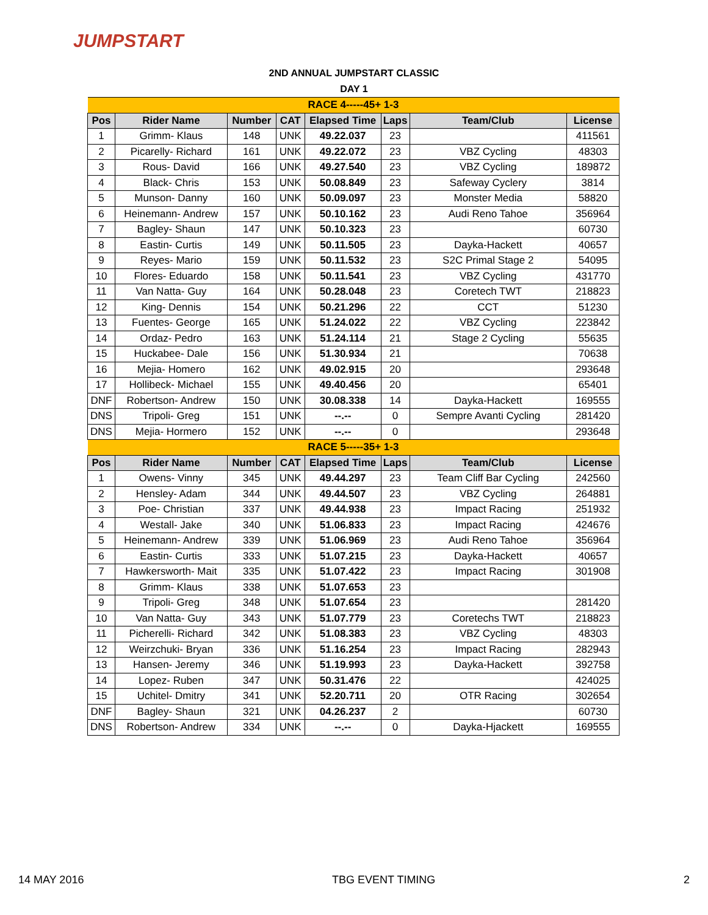JUMPSTART
2ND ANNUAL JUMPSTART CLASSIC
DAY 1
| RACE 4-----45+ 1-3 | | | | | | | |
| Pos | Rider Name | Number | CAT | Elapsed Time | Laps | Team/Club | License |
| 1 | Grimm- Klaus | 148 | UNK | 49.22.037 | 23 | | 411561 |
| 2 | Picarelly- Richard | 161 | UNK | 49.22.072 | 23 | VBZ Cycling | 48303 |
| 3 | Rous- David | 166 | UNK | 49.27.540 | 23 | VBZ Cycling | 189872 |
| 4 | Black- Chris | 153 | UNK | 50.08.849 | 23 | Safeway Cyclery | 3814 |
| 5 | Munson- Danny | 160 | UNK | 50.09.097 | 23 | Monster Media | 58820 |
| 6 | Heinemann- Andrew | 157 | UNK | 50.10.162 | 23 | Audi Reno Tahoe | 356964 |
| 7 | Bagley- Shaun | 147 | UNK | 50.10.323 | 23 | | 60730 |
| 8 | Eastin- Curtis | 149 | UNK | 50.11.505 | 23 | Dayka-Hackett | 40657 |
| 9 | Reyes- Mario | 159 | UNK | 50.11.532 | 23 | S2C Primal Stage 2 | 54095 |
| 10 | Flores- Eduardo | 158 | UNK | 50.11.541 | 23 | VBZ Cycling | 431770 |
| 11 | Van Natta- Guy | 164 | UNK | 50.28.048 | 23 | Coretech TWT | 218823 |
| 12 | King- Dennis | 154 | UNK | 50.21.296 | 22 | CCT | 51230 |
| 13 | Fuentes- George | 165 | UNK | 51.24.022 | 22 | VBZ Cycling | 223842 |
| 14 | Ordaz- Pedro | 163 | UNK | 51.24.114 | 21 | Stage 2 Cycling | 55635 |
| 15 | Huckabee- Dale | 156 | UNK | 51.30.934 | 21 | | 70638 |
| 16 | Mejia- Homero | 162 | UNK | 49.02.915 | 20 | | 293648 |
| 17 | Hollibeck- Michael | 155 | UNK | 49.40.456 | 20 | | 65401 |
| DNF | Robertson- Andrew | 150 | UNK | 30.08.338 | 14 | Dayka-Hackett | 169555 |
| DNS | Tripoli- Greg | 151 | UNK | --.-- | 0 | Sempre Avanti Cycling | 281420 |
| DNS | Mejia- Hormero | 152 | UNK | --.-- | 0 | | 293648 |
| RACE 5-----35+ 1-3 | | | | | | | |
| Pos | Rider Name | Number | CAT | Elapsed Time | Laps | Team/Club | License |
| 1 | Owens- Vinny | 345 | UNK | 49.44.297 | 23 | Team Cliff Bar Cycling | 242560 |
| 2 | Hensley- Adam | 344 | UNK | 49.44.507 | 23 | VBZ Cycling | 264881 |
| 3 | Poe- Christian | 337 | UNK | 49.44.938 | 23 | Impact Racing | 251932 |
| 4 | Westall- Jake | 340 | UNK | 51.06.833 | 23 | Impact Racing | 424676 |
| 5 | Heinemann- Andrew | 339 | UNK | 51.06.969 | 23 | Audi Reno Tahoe | 356964 |
| 6 | Eastin- Curtis | 333 | UNK | 51.07.215 | 23 | Dayka-Hackett | 40657 |
| 7 | Hawkersworth- Mait | 335 | UNK | 51.07.422 | 23 | Impact Racing | 301908 |
| 8 | Grimm- Klaus | 338 | UNK | 51.07.653 | 23 | | |
| 9 | Tripoli- Greg | 348 | UNK | 51.07.654 | 23 | | 281420 |
| 10 | Van Natta- Guy | 343 | UNK | 51.07.779 | 23 | Coretechs TWT | 218823 |
| 11 | Picherelli- Richard | 342 | UNK | 51.08.383 | 23 | VBZ Cycling | 48303 |
| 12 | Weirzchuki- Bryan | 336 | UNK | 51.16.254 | 23 | Impact Racing | 282943 |
| 13 | Hansen- Jeremy | 346 | UNK | 51.19.993 | 23 | Dayka-Hackett | 392758 |
| 14 | Lopez- Ruben | 347 | UNK | 50.31.476 | 22 | | 424025 |
| 15 | Uchitel- Dmitry | 341 | UNK | 52.20.711 | 20 | OTR Racing | 302654 |
| DNF | Bagley- Shaun | 321 | UNK | 04.26.237 | 2 | | 60730 |
| DNS | Robertson- Andrew | 334 | UNK | --.-- | 0 | Dayka-Hjackett | 169555 |
14 MAY 2016 TBG EVENT TIMING 2